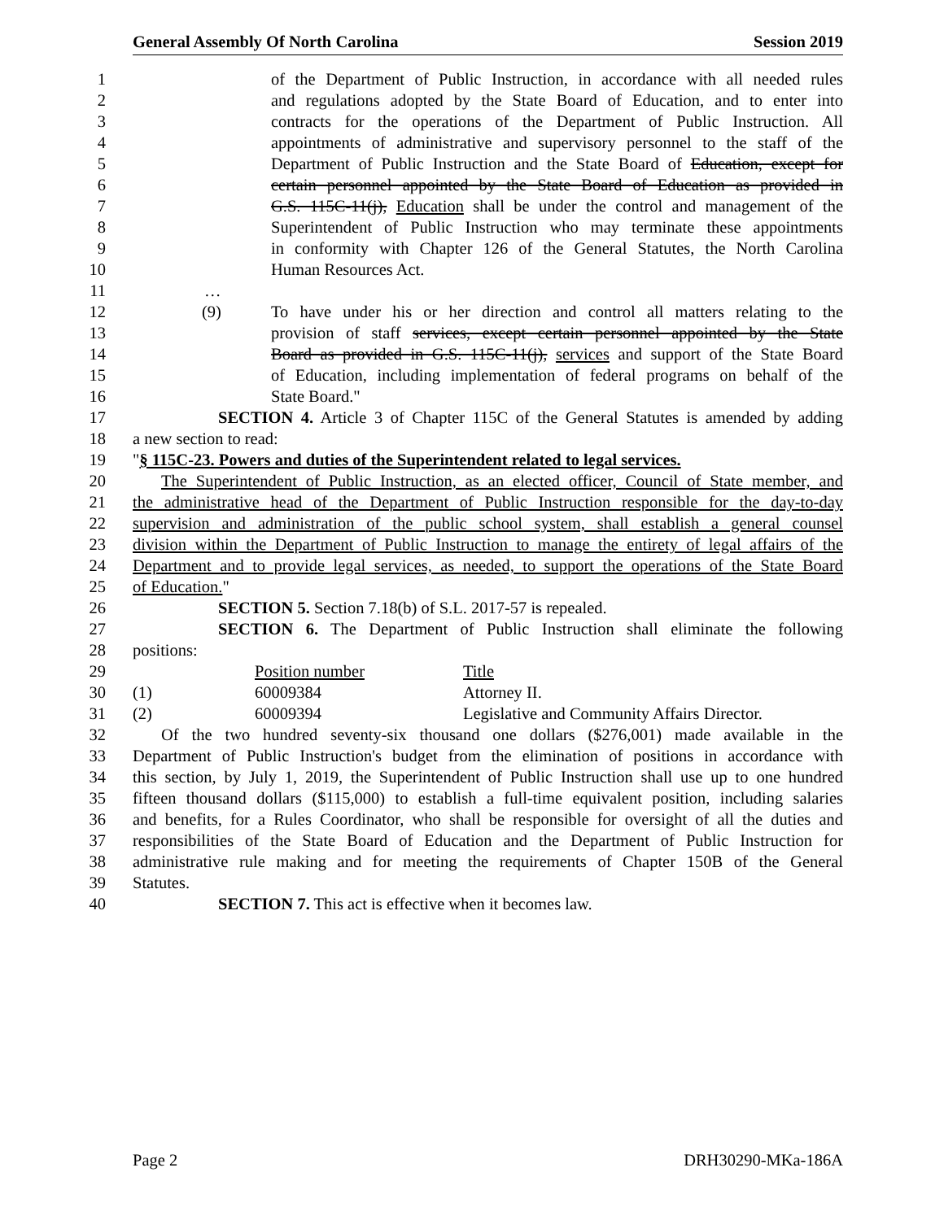General Assembly Of North Carolina Session 2019
1 of the Department of Public Instruction, in accordance with all needed rules
2 and regulations adopted by the State Board of Education, and to enter into
3 contracts for the operations of the Department of Public Instruction. All
4 appointments of administrative and supervisory personnel to the staff of the
5 Department of Public Instruction and the State Board of Education, except for
6 certain personnel appointed by the State Board of Education as provided in
7 G.S. 115C-11(j), Education shall be under the control and management of the
8 Superintendent of Public Instruction who may terminate these appointments
9 in conformity with Chapter 126 of the General Statutes, the North Carolina
10 Human Resources Act.
11 …
12 (9) To have under his or her direction and control all matters relating to the
13 provision of staff services, except certain personnel appointed by the State
14 Board as provided in G.S. 115C-11(j), services and support of the State Board
15 of Education, including implementation of federal programs on behalf of the
16 State Board."
17 SECTION 4. Article 3 of Chapter 115C of the General Statutes is amended by adding
18 a new section to read:
19 "§ 115C-23. Powers and duties of the Superintendent related to legal services.
20 The Superintendent of Public Instruction, as an elected officer, Council of State member, and
21 the administrative head of the Department of Public Instruction responsible for the day-to-day
22 supervision and administration of the public school system, shall establish a general counsel
23 division within the Department of Public Instruction to manage the entirety of legal affairs of the
24 Department and to provide legal services, as needed, to support the operations of the State Board
25 of Education."
26 SECTION 5. Section 7.18(b) of S.L. 2017-57 is repealed.
27 SECTION 6. The Department of Public Instruction shall eliminate the following
28 positions:
29 Position number Title
30 (1) 60009384 Attorney II.
31 (2) 60009394 Legislative and Community Affairs Director.
32 Of the two hundred seventy-six thousand one dollars ($276,001) made available in the
33 Department of Public Instruction's budget from the elimination of positions in accordance with
34 this section, by July 1, 2019, the Superintendent of Public Instruction shall use up to one hundred
35 fifteen thousand dollars ($115,000) to establish a full-time equivalent position, including salaries
36 and benefits, for a Rules Coordinator, who shall be responsible for oversight of all the duties and
37 responsibilities of the State Board of Education and the Department of Public Instruction for
38 administrative rule making and for meeting the requirements of Chapter 150B of the General
39 Statutes.
40 SECTION 7. This act is effective when it becomes law.
Page 2 DRH30290-MKa-186A